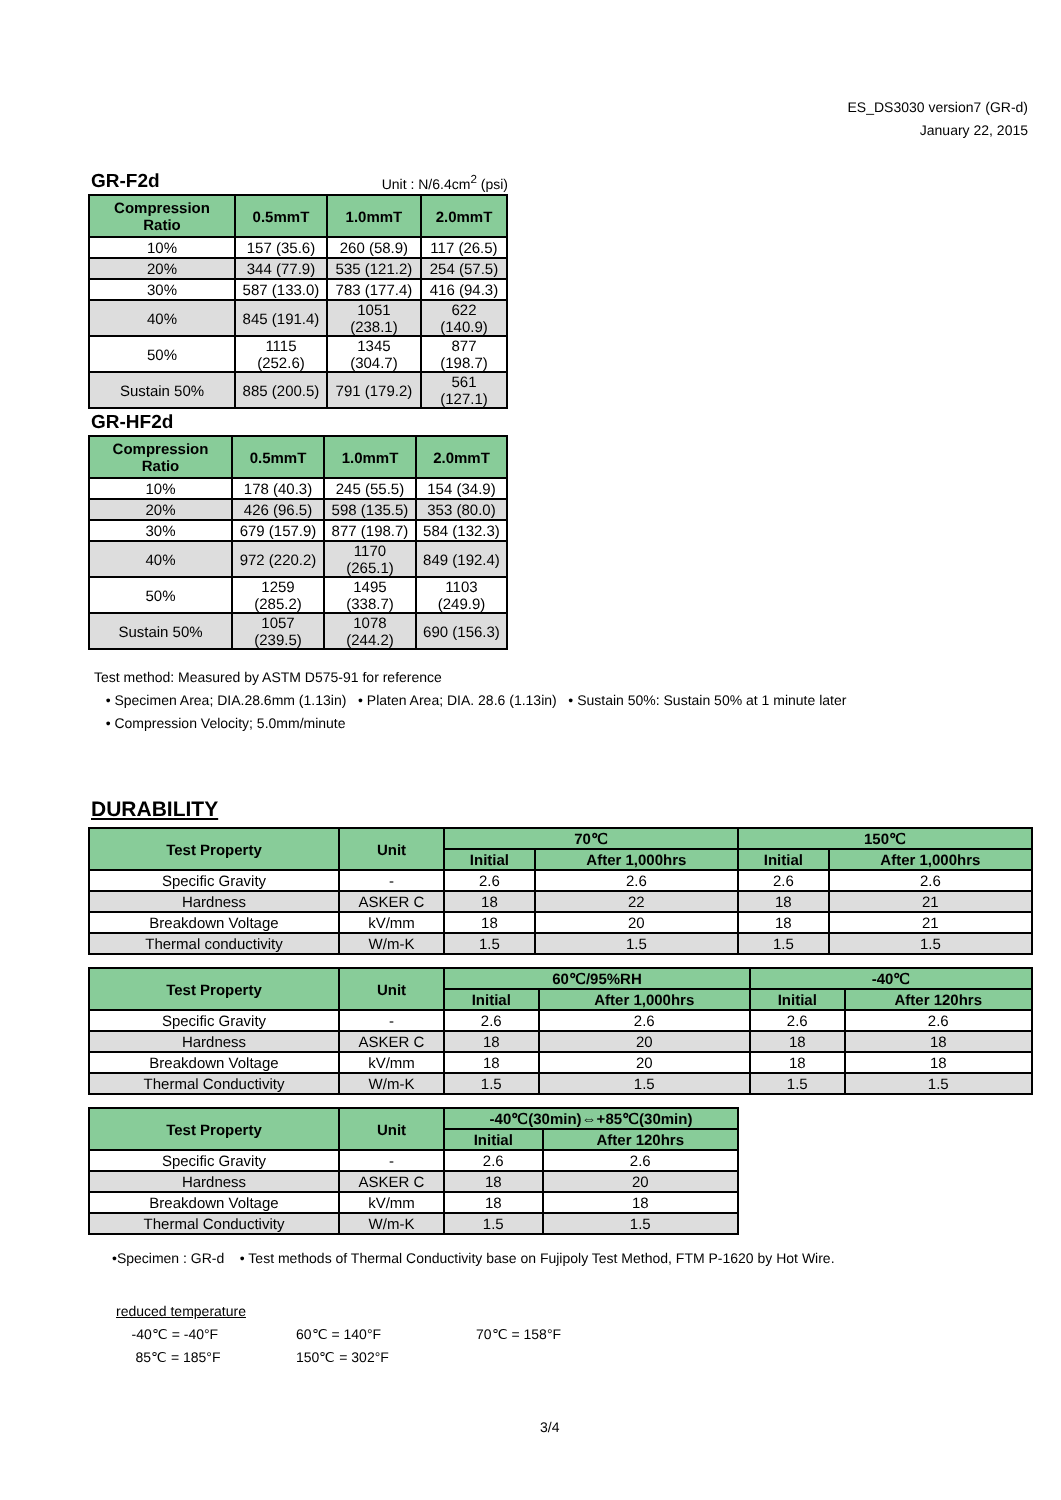ES_DS3030 version7 (GR-d)
January 22, 2015
GR-F2d
Unit : N/6.4cm<sup>2</sup> (psi)
| Compression Ratio | 0.5mmT | 1.0mmT | 2.0mmT |
| --- | --- | --- | --- |
| 10% | 157 (35.6) | 260 (58.9) | 117 (26.5) |
| 20% | 344 (77.9) | 535 (121.2) | 254 (57.5) |
| 30% | 587 (133.0) | 783 (177.4) | 416 (94.3) |
| 40% | 845 (191.4) | 1051 (238.1) | 622 (140.9) |
| 50% | 1115 (252.6) | 1345 (304.7) | 877 (198.7) |
| Sustain 50% | 885 (200.5) | 791 (179.2) | 561 (127.1) |
GR-HF2d
| Compression Ratio | 0.5mmT | 1.0mmT | 2.0mmT |
| --- | --- | --- | --- |
| 10% | 178 (40.3) | 245 (55.5) | 154 (34.9) |
| 20% | 426 (96.5) | 598 (135.5) | 353 (80.0) |
| 30% | 679 (157.9) | 877 (198.7) | 584 (132.3) |
| 40% | 972 (220.2) | 1170 (265.1) | 849 (192.4) |
| 50% | 1259 (285.2) | 1495 (338.7) | 1103 (249.9) |
| Sustain 50% | 1057 (239.5) | 1078 (244.2) | 690 (156.3) |
Test method: Measured by ASTM D575-91 for reference
• Specimen Area; DIA.28.6mm (1.13in) • Platen Area; DIA. 28.6 (1.13in) • Sustain 50%: Sustain 50% at 1 minute later
• Compression Velocity; 5.0mm/minute
DURABILITY
| Test Property | Unit | 70℃ | | 150℃ | |
| --- | --- | --- | --- | --- | --- |
| | | Initial | After 1,000hrs | Initial | After 1,000hrs |
| Specific Gravity | - | 2.6 | 2.6 | 2.6 | 2.6 |
| Hardness | ASKER C | 18 | 22 | 18 | 21 |
| Breakdown Voltage | kV/mm | 18 | 20 | 18 | 21 |
| Thermal conductivity | W/m-K | 1.5 | 1.5 | 1.5 | 1.5 |
| Test Property | Unit | 60℃/95%RH | | -40℃ | |
| --- | --- | --- | --- | --- | --- |
| | | Initial | After 1,000hrs | Initial | After 120hrs |
| Specific Gravity | - | 2.6 | 2.6 | 2.6 | 2.6 |
| Hardness | ASKER C | 18 | 20 | 18 | 18 |
| Breakdown Voltage | kV/mm | 18 | 20 | 18 | 18 |
| Thermal Conductivity | W/m-K | 1.5 | 1.5 | 1.5 | 1.5 |
| Test Property | Unit | -40℃(30min)⇔+85℃(30min) | |
| --- | --- | --- | --- |
| | | Initial | After 120hrs |
| Specific Gravity | - | 2.6 | 2.6 |
| Hardness | ASKER C | 18 | 20 |
| Breakdown Voltage | kV/mm | 18 | 18 |
| Thermal Conductivity | W/m-K | 1.5 | 1.5 |
•Specimen : GR-d • Test methods of Thermal Conductivity base on Fujipoly Test Method, FTM P-1620 by Hot Wire.
reduced temperature
-40℃ = -40°F 60℃ = 140°F 70℃ = 158°F
85℃ = 185°F 150℃ = 302°F
3/4